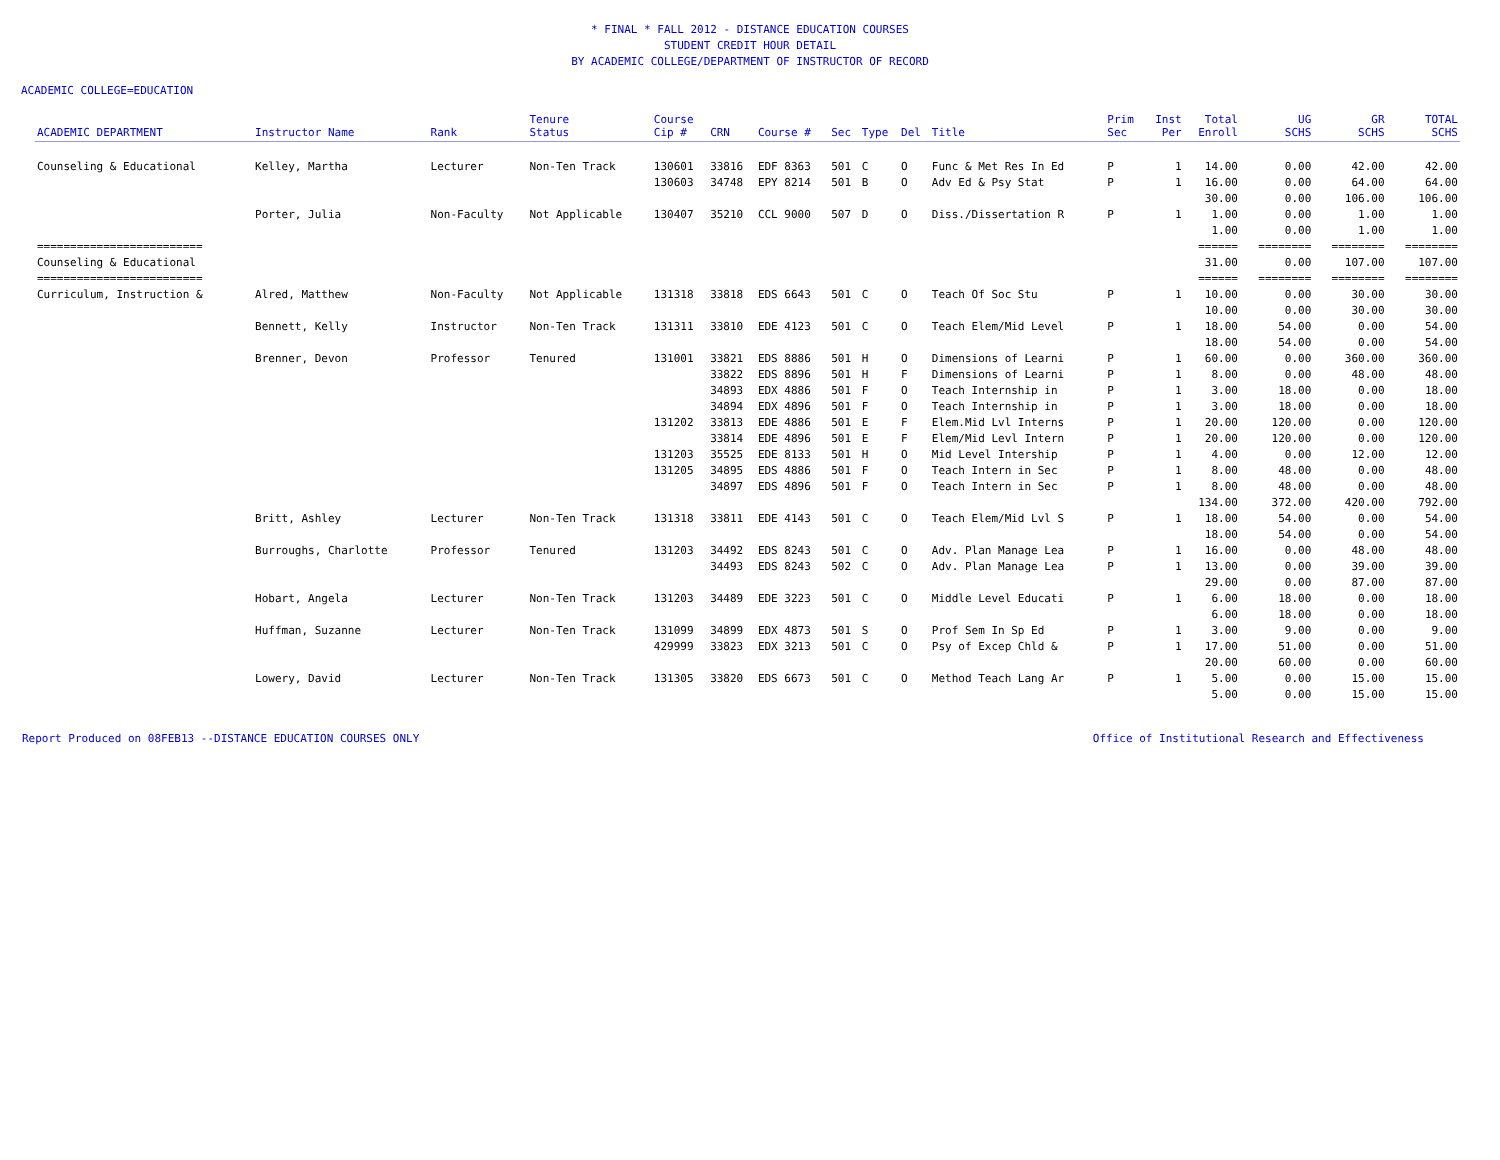* FINAL * FALL 2012 - DISTANCE EDUCATION COURSES
STUDENT CREDIT HOUR DETAIL
BY ACADEMIC COLLEGE/DEPARTMENT OF INSTRUCTOR OF RECORD
ACADEMIC COLLEGE=EDUCATION
| ACADEMIC DEPARTMENT | Instructor Name | Rank | Tenure Status | Course Cip # | CRN | Course # | Sec | Type | Del | Title | Prim Sec | Inst Per | Total Enroll | UG SCHS | GR SCHS | TOTAL SCHS |
| --- | --- | --- | --- | --- | --- | --- | --- | --- | --- | --- | --- | --- | --- | --- | --- | --- |
| Counseling & Educational | Kelley, Martha | Lecturer | Non-Ten Track | 130601 | 33816 | EDF 8363 | 501 | C | O | Func & Met Res In Ed | P | 1 | 14.00 | 0.00 | 42.00 | 42.00 |
| | | | | 130603 | 34748 | EPY 8214 | 501 | B | O | Adv Ed & Psy Stat | P | 1 | 16.00 | 0.00 | 64.00 | 64.00 |
| | | | | | | | | | | | | | 30.00 | 0.00 | 106.00 | 106.00 |
| | Porter, Julia | Non-Faculty | Not Applicable | 130407 | 35210 | CCL 9000 | 507 | D | O | Diss./Dissertation R | P | 1 | 1.00 | 0.00 | 1.00 | 1.00 |
| | | | | | | | | | | | | | 1.00 | 0.00 | 1.00 | 1.00 |
| ========================= | | | | | | | | | | | | | ====== | ======== | ======== | ======== |
| Counseling & Educational | | | | | | | | | | | | | 31.00 | 0.00 | 107.00 | 107.00 |
| ========================= | | | | | | | | | | | | | ====== | ======== | ======== | ======== |
| Curriculum, Instruction & | Alred, Matthew | Non-Faculty | Not Applicable | 131318 | 33818 | EDS 6643 | 501 | C | O | Teach Of Soc Stu | P | 1 | 10.00 | 0.00 | 30.00 | 30.00 |
| | | | | | | | | | | | | | 10.00 | 0.00 | 30.00 | 30.00 |
| | Bennett, Kelly | Instructor | Non-Ten Track | 131311 | 33810 | EDE 4123 | 501 | C | O | Teach Elem/Mid Level | P | 1 | 18.00 | 54.00 | 0.00 | 54.00 |
| | | | | | | | | | | | | | 18.00 | 54.00 | 0.00 | 54.00 |
| | Brenner, Devon | Professor | Tenured | 131001 | 33821 | EDS 8886 | 501 | H | O | Dimensions of Learni | P | 1 | 60.00 | 0.00 | 360.00 | 360.00 |
| | | | | | 33822 | EDS 8896 | 501 | H | F | Dimensions of Learni | P | 1 | 8.00 | 0.00 | 48.00 | 48.00 |
| | | | | | 34893 | EDX 4886 | 501 | F | O | Teach Internship in | P | 1 | 3.00 | 18.00 | 0.00 | 18.00 |
| | | | | | 34894 | EDX 4896 | 501 | F | O | Teach Internship in | P | 1 | 3.00 | 18.00 | 0.00 | 18.00 |
| | | | | 131202 | 33813 | EDE 4886 | 501 | E | F | Elem.Mid Lvl Interns | P | 1 | 20.00 | 120.00 | 0.00 | 120.00 |
| | | | | | 33814 | EDE 4896 | 501 | E | F | Elem/Mid Levl Intern | P | 1 | 20.00 | 120.00 | 0.00 | 120.00 |
| | | | | 131203 | 35525 | EDE 8133 | 501 | H | O | Mid Level Intership | P | 1 | 4.00 | 0.00 | 12.00 | 12.00 |
| | | | | 131205 | 34895 | EDS 4886 | 501 | F | O | Teach Intern in Sec | P | 1 | 8.00 | 48.00 | 0.00 | 48.00 |
| | | | | | 34897 | EDS 4896 | 501 | F | O | Teach Intern in Sec | P | 1 | 8.00 | 48.00 | 0.00 | 48.00 |
| | | | | | | | | | | | | | 134.00 | 372.00 | 420.00 | 792.00 |
| | Britt, Ashley | Lecturer | Non-Ten Track | 131318 | 33811 | EDE 4143 | 501 | C | O | Teach Elem/Mid Lvl S | P | 1 | 18.00 | 54.00 | 0.00 | 54.00 |
| | | | | | | | | | | | | | 18.00 | 54.00 | 0.00 | 54.00 |
| | Burroughs, Charlotte | Professor | Tenured | 131203 | 34492 | EDS 8243 | 501 | C | O | Adv. Plan Manage Lea | P | 1 | 16.00 | 0.00 | 48.00 | 48.00 |
| | | | | | 34493 | EDS 8243 | 502 | C | O | Adv. Plan Manage Lea | P | 1 | 13.00 | 0.00 | 39.00 | 39.00 |
| | | | | | | | | | | | | | 29.00 | 0.00 | 87.00 | 87.00 |
| | Hobart, Angela | Lecturer | Non-Ten Track | 131203 | 34489 | EDE 3223 | 501 | C | O | Middle Level Educati | P | 1 | 6.00 | 18.00 | 0.00 | 18.00 |
| | | | | | | | | | | | | | 6.00 | 18.00 | 0.00 | 18.00 |
| | Huffman, Suzanne | Lecturer | Non-Ten Track | 131099 | 34899 | EDX 4873 | 501 | S | O | Prof Sem In Sp Ed | P | 1 | 3.00 | 9.00 | 0.00 | 9.00 |
| | | | | 429999 | 33823 | EDX 3213 | 501 | C | O | Psy of Excep Chld & | P | 1 | 17.00 | 51.00 | 0.00 | 51.00 |
| | | | | | | | | | | | | | 20.00 | 60.00 | 0.00 | 60.00 |
| | Lowery, David | Lecturer | Non-Ten Track | 131305 | 33820 | EDS 6673 | 501 | C | O | Method Teach Lang Ar | P | 1 | 5.00 | 0.00 | 15.00 | 15.00 |
| | | | | | | | | | | | | | 5.00 | 0.00 | 15.00 | 15.00 |
Report Produced on 08FEB13 --DISTANCE EDUCATION COURSES ONLY Office of Institutional Research and Effectiveness